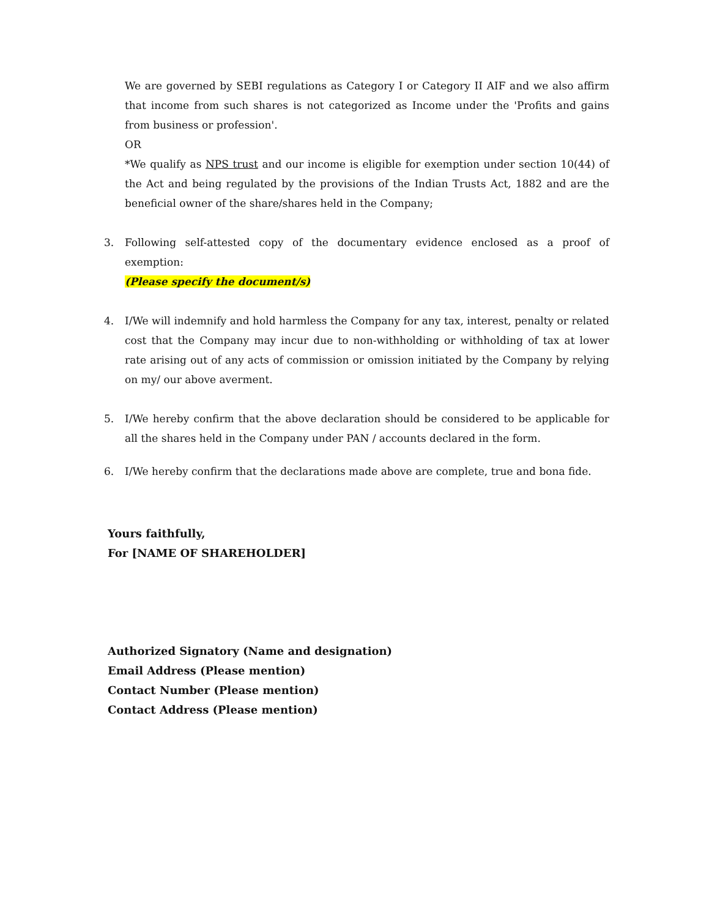We are governed by SEBI regulations as Category I or Category II AIF and we also affirm that income from such shares is not categorized as Income under the 'Profits and gains from business or profession'.
OR
*We qualify as NPS trust and our income is eligible for exemption under section 10(44) of the Act and being regulated by the provisions of the Indian Trusts Act, 1882 and are the beneficial owner of the share/shares held in the Company;
3. Following self-attested copy of the documentary evidence enclosed as a proof of exemption:
(Please specify the document/s)
4. I/We will indemnify and hold harmless the Company for any tax, interest, penalty or related cost that the Company may incur due to non-withholding or withholding of tax at lower rate arising out of any acts of commission or omission initiated by the Company by relying on my/ our above averment.
5. I/We hereby confirm that the above declaration should be considered to be applicable for all the shares held in the Company under PAN / accounts declared in the form.
6. I/We hereby confirm that the declarations made above are complete, true and bona fide.
Yours faithfully,
For [NAME OF SHAREHOLDER]
Authorized Signatory (Name and designation)
Email Address (Please mention)
Contact Number (Please mention)
Contact Address (Please mention)